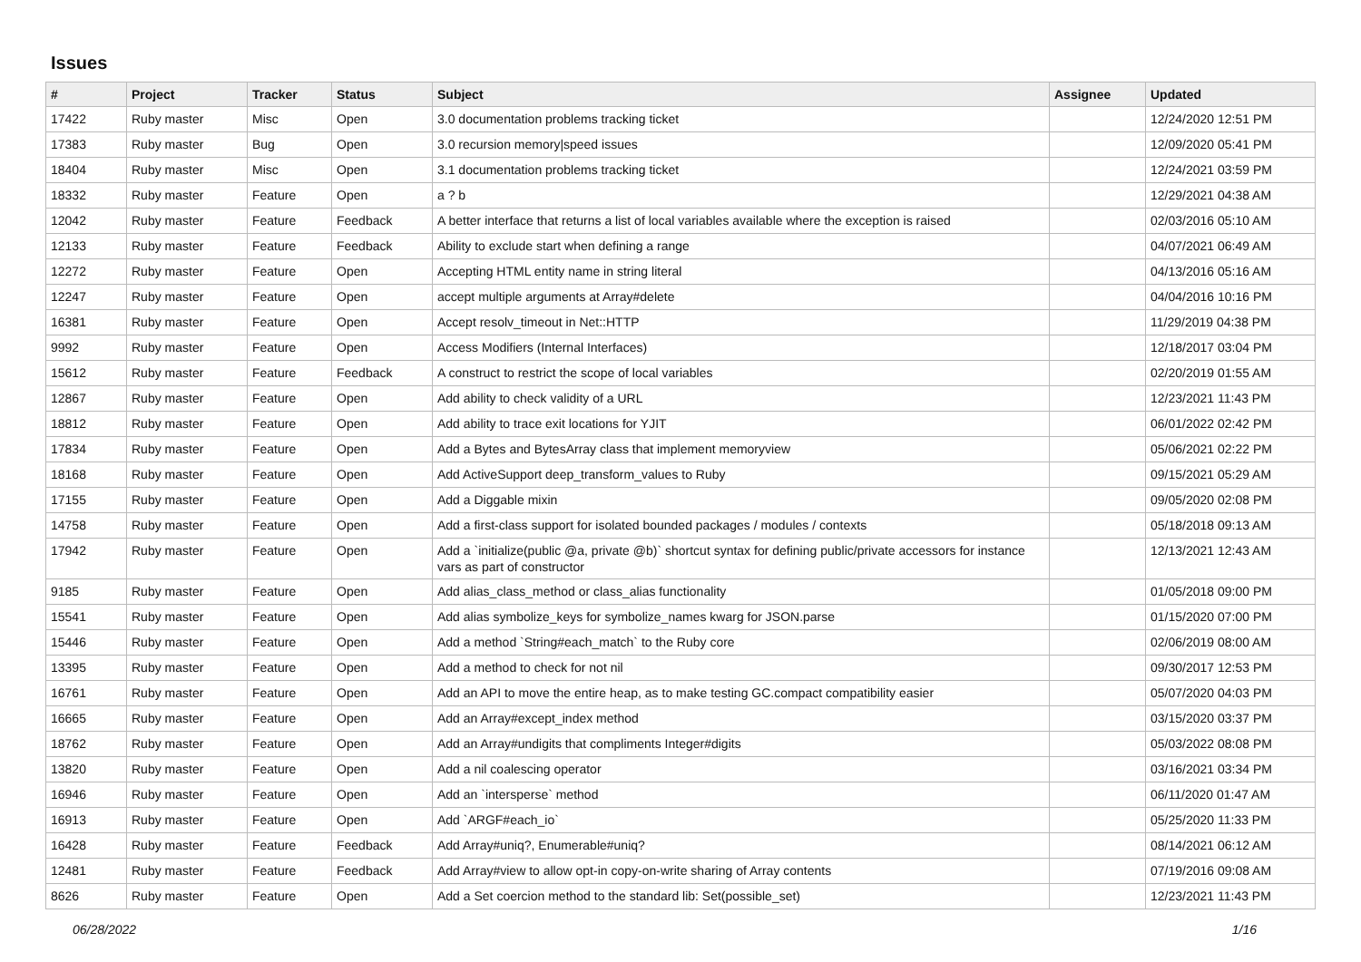Issues
| # | Project | Tracker | Status | Subject | Assignee | Updated |
| --- | --- | --- | --- | --- | --- | --- |
| 17422 | Ruby master | Misc | Open | 3.0 documentation problems tracking ticket | | 12/24/2020 12:51 PM |
| 17383 | Ruby master | Bug | Open | 3.0 recursion memory/speed issues | | 12/09/2020 05:41 PM |
| 18404 | Ruby master | Misc | Open | 3.1 documentation problems tracking ticket | | 12/24/2021 03:59 PM |
| 18332 | Ruby master | Feature | Open | a ? b | | 12/29/2021 04:38 AM |
| 12042 | Ruby master | Feature | Feedback | A better interface that returns a list of local variables available where the exception is raised | | 02/03/2016 05:10 AM |
| 12133 | Ruby master | Feature | Feedback | Ability to exclude start when defining a range | | 04/07/2021 06:49 AM |
| 12272 | Ruby master | Feature | Open | Accepting HTML entity name in string literal | | 04/13/2016 05:16 AM |
| 12247 | Ruby master | Feature | Open | accept multiple arguments at Array#delete | | 04/04/2016 10:16 PM |
| 16381 | Ruby master | Feature | Open | Accept resolv_timeout in Net::HTTP | | 11/29/2019 04:38 PM |
| 9992 | Ruby master | Feature | Open | Access Modifiers (Internal Interfaces) | | 12/18/2017 03:04 PM |
| 15612 | Ruby master | Feature | Feedback | A construct to restrict the scope of local variables | | 02/20/2019 01:55 AM |
| 12867 | Ruby master | Feature | Open | Add ability to check validity of a URL | | 12/23/2021 11:43 PM |
| 18812 | Ruby master | Feature | Open | Add ability to trace exit locations for YJIT | | 06/01/2022 02:42 PM |
| 17834 | Ruby master | Feature | Open | Add a Bytes and BytesArray class that implement memoryview | | 05/06/2021 02:22 PM |
| 18168 | Ruby master | Feature | Open | Add ActiveSupport deep_transform_values to Ruby | | 09/15/2021 05:29 AM |
| 17155 | Ruby master | Feature | Open | Add a Diggable mixin | | 09/05/2020 02:08 PM |
| 14758 | Ruby master | Feature | Open | Add a first-class support for isolated bounded packages / modules / contexts | | 05/18/2018 09:13 AM |
| 17942 | Ruby master | Feature | Open | Add a `initialize(public @a, private @b)` shortcut syntax for defining public/private accessors for instance vars as part of constructor | | 12/13/2021 12:43 AM |
| 9185 | Ruby master | Feature | Open | Add alias_class_method or class_alias functionality | | 01/05/2018 09:00 PM |
| 15541 | Ruby master | Feature | Open | Add alias symbolize_keys for symbolize_names kwarg for JSON.parse | | 01/15/2020 07:00 PM |
| 15446 | Ruby master | Feature | Open | Add a method `String#each_match` to the Ruby core | | 02/06/2019 08:00 AM |
| 13395 | Ruby master | Feature | Open | Add a method to check for not nil | | 09/30/2017 12:53 PM |
| 16761 | Ruby master | Feature | Open | Add an API to move the entire heap, as to make testing GC.compact compatibility easier | | 05/07/2020 04:03 PM |
| 16665 | Ruby master | Feature | Open | Add an Array#except_index method | | 03/15/2020 03:37 PM |
| 18762 | Ruby master | Feature | Open | Add an Array#undigits that compliments Integer#digits | | 05/03/2022 08:08 PM |
| 13820 | Ruby master | Feature | Open | Add a nil coalescing operator | | 03/16/2021 03:34 PM |
| 16946 | Ruby master | Feature | Open | Add an `intersperse` method | | 06/11/2020 01:47 AM |
| 16913 | Ruby master | Feature | Open | Add `ARGF#each_io` | | 05/25/2020 11:33 PM |
| 16428 | Ruby master | Feature | Feedback | Add Array#uniq?, Enumerable#uniq? | | 08/14/2021 06:12 AM |
| 12481 | Ruby master | Feature | Feedback | Add Array#view to allow opt-in copy-on-write sharing of Array contents | | 07/19/2016 09:08 AM |
| 8626 | Ruby master | Feature | Open | Add a Set coercion method to the standard lib: Set(possible_set) | | 12/23/2021 11:43 PM |
06/28/2022 1/16